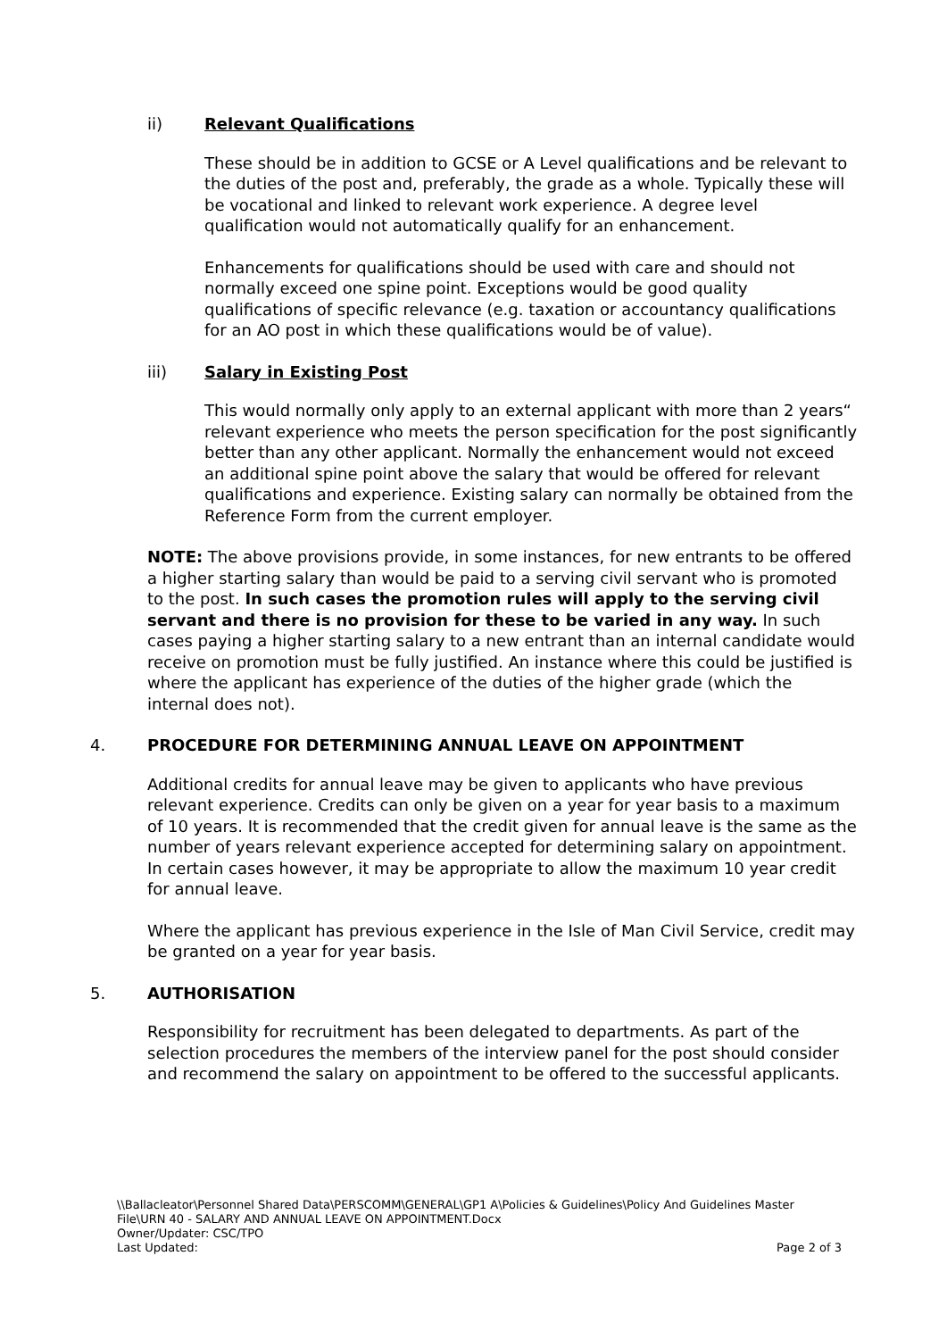ii) Relevant Qualifications
These should be in addition to GCSE or A Level qualifications and be relevant to the duties of the post and, preferably, the grade as a whole. Typically these will be vocational and linked to relevant work experience. A degree level qualification would not automatically qualify for an enhancement.
Enhancements for qualifications should be used with care and should not normally exceed one spine point. Exceptions would be good quality qualifications of specific relevance (e.g. taxation or accountancy qualifications for an AO post in which these qualifications would be of value).
iii) Salary in Existing Post
This would normally only apply to an external applicant with more than 2 years“ relevant experience who meets the person specification for the post significantly better than any other applicant. Normally the enhancement would not exceed an additional spine point above the salary that would be offered for relevant qualifications and experience. Existing salary can normally be obtained from the Reference Form from the current employer.
NOTE: The above provisions provide, in some instances, for new entrants to be offered a higher starting salary than would be paid to a serving civil servant who is promoted to the post. In such cases the promotion rules will apply to the serving civil servant and there is no provision for these to be varied in any way. In such cases paying a higher starting salary to a new entrant than an internal candidate would receive on promotion must be fully justified. An instance where this could be justified is where the applicant has experience of the duties of the higher grade (which the internal does not).
4. PROCEDURE FOR DETERMINING ANNUAL LEAVE ON APPOINTMENT
Additional credits for annual leave may be given to applicants who have previous relevant experience. Credits can only be given on a year for year basis to a maximum of 10 years. It is recommended that the credit given for annual leave is the same as the number of years relevant experience accepted for determining salary on appointment. In certain cases however, it may be appropriate to allow the maximum 10 year credit for annual leave.
Where the applicant has previous experience in the Isle of Man Civil Service, credit may be granted on a year for year basis.
5. AUTHORISATION
Responsibility for recruitment has been delegated to departments. As part of the selection procedures the members of the interview panel for the post should consider and recommend the salary on appointment to be offered to the successful applicants.
\\Ballacleator\Personnel Shared Data\PERSCOMM\GENERAL\GP1 A\Policies & Guidelines\Policy And Guidelines Master File\URN 40 - SALARY AND ANNUAL LEAVE ON APPOINTMENT.Docx
Owner/Updater: CSC/TPO
Last Updated: Page 2 of 3